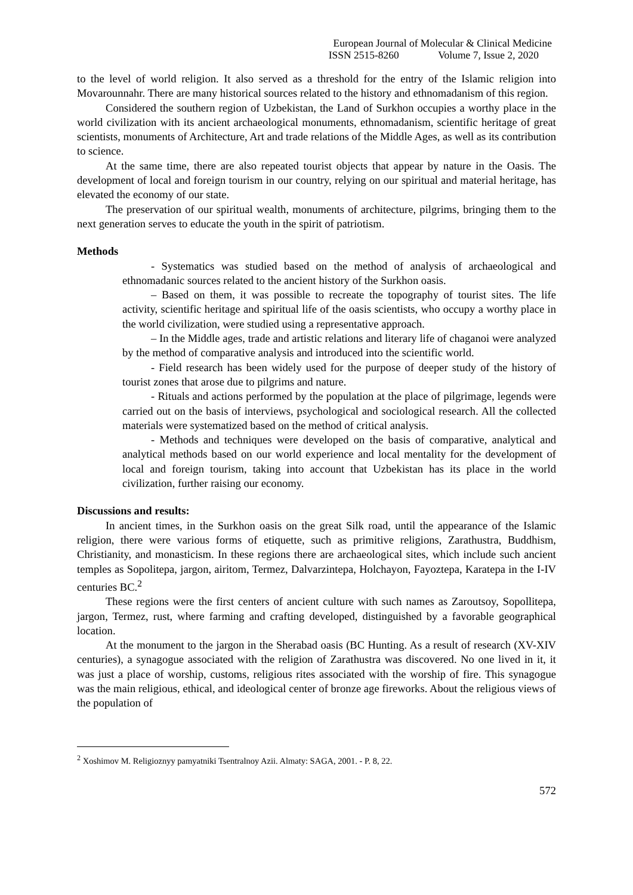European Journal of Molecular & Clinical Medicine
ISSN 2515-8260 Volume 7, Issue 2, 2020
to the level of world religion. It also served as a threshold for the entry of the Islamic religion into Movarounnahr. There are many historical sources related to the history and ethnomadanism of this region.
Considered the southern region of Uzbekistan, the Land of Surkhon occupies a worthy place in the world civilization with its ancient archaeological monuments, ethnomadanism, scientific heritage of great scientists, monuments of Architecture, Art and trade relations of the Middle Ages, as well as its contribution to science.
At the same time, there are also repeated tourist objects that appear by nature in the Oasis. The development of local and foreign tourism in our country, relying on our spiritual and material heritage, has elevated the economy of our state.
The preservation of our spiritual wealth, monuments of architecture, pilgrims, bringing them to the next generation serves to educate the youth in the spirit of patriotism.
Methods
- Systematics was studied based on the method of analysis of archaeological and ethnomadanic sources related to the ancient history of the Surkhon oasis.
– Based on them, it was possible to recreate the topography of tourist sites. The life activity, scientific heritage and spiritual life of the oasis scientists, who occupy a worthy place in the world civilization, were studied using a representative approach.
– In the Middle ages, trade and artistic relations and literary life of chaganoi were analyzed by the method of comparative analysis and introduced into the scientific world.
- Field research has been widely used for the purpose of deeper study of the history of tourist zones that arose due to pilgrims and nature.
- Rituals and actions performed by the population at the place of pilgrimage, legends were carried out on the basis of interviews, psychological and sociological research. All the collected materials were systematized based on the method of critical analysis.
- Methods and techniques were developed on the basis of comparative, analytical and analytical methods based on our world experience and local mentality for the development of local and foreign tourism, taking into account that Uzbekistan has its place in the world civilization, further raising our economy.
Discussions and results:
In ancient times, in the Surkhon oasis on the great Silk road, until the appearance of the Islamic religion, there were various forms of etiquette, such as primitive religions, Zarathustra, Buddhism, Christianity, and monasticism. In these regions there are archaeological sites, which include such ancient temples as Sopolitepa, jargon, airitom, Termez, Dalvarzintepa, Holchayon, Fayoztepa, Karatepa in the I-IV centuries BC.<sup>2</sup>
These regions were the first centers of ancient culture with such names as Zaroutsoy, Sopollitepa, jargon, Termez, rust, where farming and crafting developed, distinguished by a favorable geographical location.
At the monument to the jargon in the Sherabad oasis (BC Hunting. As a result of research (XV-XIV centuries), a synagogue associated with the religion of Zarathustra was discovered. No one lived in it, it was just a place of worship, customs, religious rites associated with the worship of fire. This synagogue was the main religious, ethical, and ideological center of bronze age fireworks. About the religious views of the population of
<sup>2</sup> Xoshimov M. Religioznyy pamyatniki Tsentralnoy Azii. Almaty: SAGA, 2001. - P. 8, 22.
572